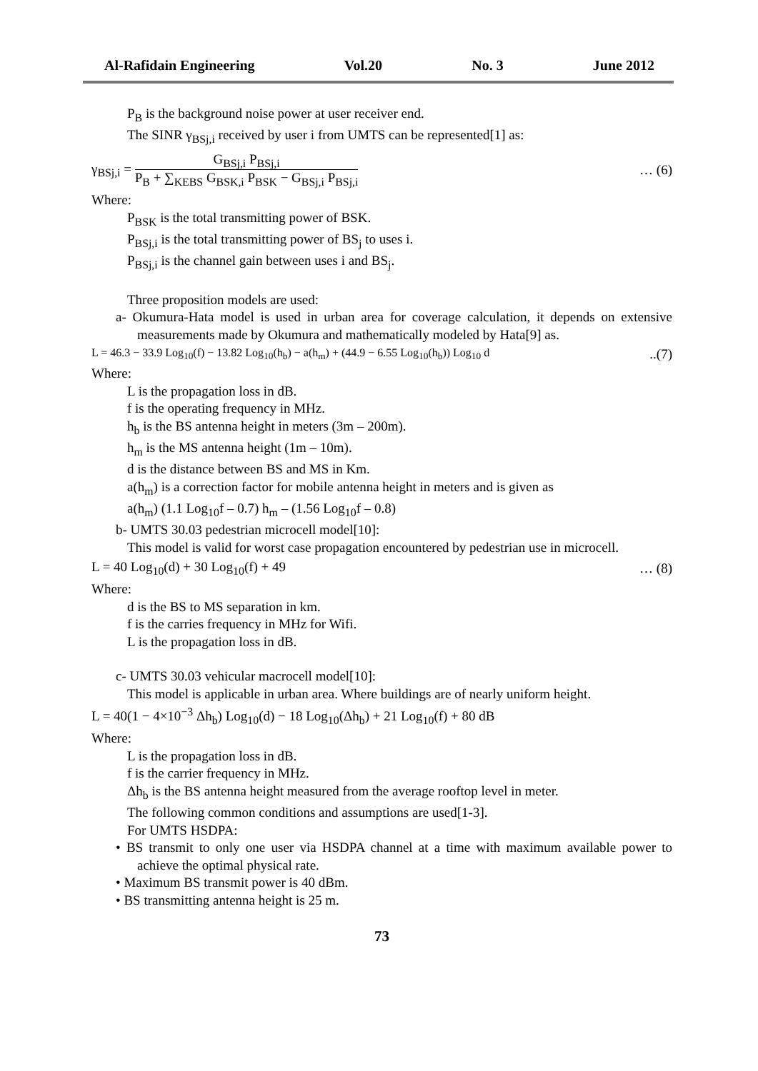Al-Rafidain Engineering Vol.20 No. 3 June 2012
P<sub>B</sub> is the background noise power at user receiver end.
The SINR γ<sub>BSj,i</sub> received by user i from UMTS can be represented[1] as:
γ<sub>BSj,i</sub> = G<sub>BSj,i</sub> P<sub>BSj,i</sub> P<sub>B</sub> + ∑<sub>KEBS</sub> G<sub>BSK,i</sub> P<sub>BSK</sub> − G<sub>BSj,i</sub> P<sub>BSj,i</sub> … (6)
Where:
P<sub>BSK</sub> is the total transmitting power of BSK.
P<sub>BSj,i</sub> is the total transmitting power of BS<sub>j</sub> to uses i.
P<sub>BSj,i</sub> is the channel gain between uses i and BS<sub>j</sub>.
Three proposition models are used:
a- Okumura-Hata model is used in urban area for coverage calculation, it depends on extensive measurements made by Okumura and mathematically modeled by Hata[9] as.
L = 46.3 − 33.9 Log<sub>10</sub>(f) − 13.82 Log<sub>10</sub>(h<sub>b</sub>) − a(h<sub>m</sub>) + (44.9 − 6.55 Log<sub>10</sub>(h<sub>b</sub>)) Log<sub>10</sub> d..(7)
Where:
L is the propagation loss in dB.
f is the operating frequency in MHz.
h<sub>b</sub> is the BS antenna height in meters (3m – 200m).
h<sub>m</sub> is the MS antenna height (1m – 10m).
d is the distance between BS and MS in Km.
a(h<sub>m</sub>) is a correction factor for mobile antenna height in meters and is given as
a(h<sub>m</sub>) (1.1 Log<sub>10</sub>f – 0.7) h<sub>m</sub> – (1.56 Log<sub>10</sub>f – 0.8)
b- UMTS 30.03 pedestrian microcell model[10]:
This model is valid for worst case propagation encountered by pedestrian use in microcell.
L = 40 Log<sub>10</sub>(d) + 30 Log<sub>10</sub>(f) + 49 … (8)
Where:
d is the BS to MS separation in km.
f is the carries frequency in MHz for Wifi.
L is the propagation loss in dB.
c- UMTS 30.03 vehicular macrocell model[10]:
This model is applicable in urban area. Where buildings are of nearly uniform height.
L = 40(1 − 4×10<sup>−3</sup> Δh<sub>b</sub>) Log<sub>10</sub>(d) − 18 Log<sub>10</sub>(Δh<sub>b</sub>) + 21 Log<sub>10</sub>(f) + 80 dB
Where:
L is the propagation loss in dB.
f is the carrier frequency in MHz.
Δh<sub>b</sub> is the BS antenna height measured from the average rooftop level in meter.
The following common conditions and assumptions are used[1-3].
For UMTS HSDPA:
• BS transmit to only one user via HSDPA channel at a time with maximum available power to achieve the optimal physical rate.
• Maximum BS transmit power is 40 dBm.
• BS transmitting antenna height is 25 m.
73